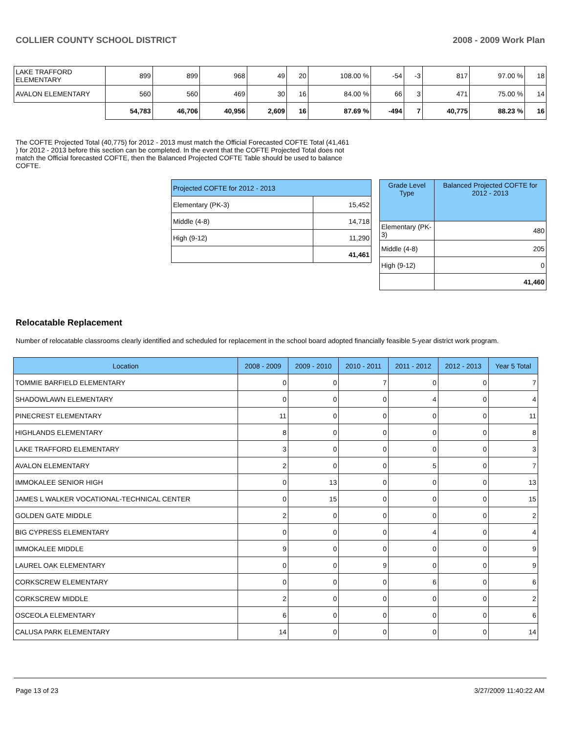COLLIER COUNTY SCHOOL DISTRICT 2008 - 2009 Work Plan
| LAKE TRAFFORD ELEMENTARY | 899 | 899 | 968 | 49 | 20 | 108.00 % | -54 | -3 | 817 | 97.00 % | 18 |
| AVALON ELEMENTARY | 560 | 560 | 469 | 30 | 16 | 84.00 % | 66 | 3 | 471 | 75.00 % | 14 |
| | 54,783 | 46,706 | 40,956 | 2,609 | 16 | 87.69 % | -494 | 7 | 40,775 | 88.23 % | 16 |
The COFTE Projected Total (40,775) for 2012 - 2013 must match the Official Forecasted COFTE Total (41,461 ) for 2012 - 2013 before this section can be completed. In the event that the COFTE Projected Total does not match the Official forecasted COFTE, then the Balanced Projected COFTE Table should be used to balance COFTE.
| Projected COFTE for 2012 - 2013 | |
| Elementary (PK-3) | 15,452 |
| Middle (4-8) | 14,718 |
| High (9-12) | 11,290 |
| | 41,461 |
| Grade Level Type | Balanced Projected COFTE for 2012 - 2013 |
| --- | --- |
| Elementary (PK-3) | 480 |
| Middle (4-8) | 205 |
| High (9-12) | 0 |
| | 41,460 |
Relocatable Replacement
Number of relocatable classrooms clearly identified and scheduled for replacement in the school board adopted financially feasible 5-year district work program.
| Location | 2008 - 2009 | 2009 - 2010 | 2010 - 2011 | 2011 - 2012 | 2012 - 2013 | Year 5 Total |
| --- | --- | --- | --- | --- | --- | --- |
| TOMMIE BARFIELD ELEMENTARY | 0 | 0 | 7 | 0 | 0 | 7 |
| SHADOWLAWN ELEMENTARY | 0 | 0 | 0 | 4 | 0 | 4 |
| PINECREST ELEMENTARY | 11 | 0 | 0 | 0 | 0 | 11 |
| HIGHLANDS ELEMENTARY | 8 | 0 | 0 | 0 | 0 | 8 |
| LAKE TRAFFORD ELEMENTARY | 3 | 0 | 0 | 0 | 0 | 3 |
| AVALON ELEMENTARY | 2 | 0 | 0 | 5 | 0 | 7 |
| IMMOKALEE SENIOR HIGH | 0 | 13 | 0 | 0 | 0 | 13 |
| JAMES L WALKER VOCATIONAL-TECHNICAL CENTER | 0 | 15 | 0 | 0 | 0 | 15 |
| GOLDEN GATE MIDDLE | 2 | 0 | 0 | 0 | 0 | 2 |
| BIG CYPRESS ELEMENTARY | 0 | 0 | 0 | 4 | 0 | 4 |
| IMMOKALEE MIDDLE | 9 | 0 | 0 | 0 | 0 | 9 |
| LAUREL OAK ELEMENTARY | 0 | 0 | 9 | 0 | 0 | 9 |
| CORKSCREW ELEMENTARY | 0 | 0 | 0 | 6 | 0 | 6 |
| CORKSCREW MIDDLE | 2 | 0 | 0 | 0 | 0 | 2 |
| OSCEOLA ELEMENTARY | 6 | 0 | 0 | 0 | 0 | 6 |
| CALUSA PARK ELEMENTARY | 14 | 0 | 0 | 0 | 0 | 14 |
Page 13 of 23 3/27/2009 11:40:22 AM